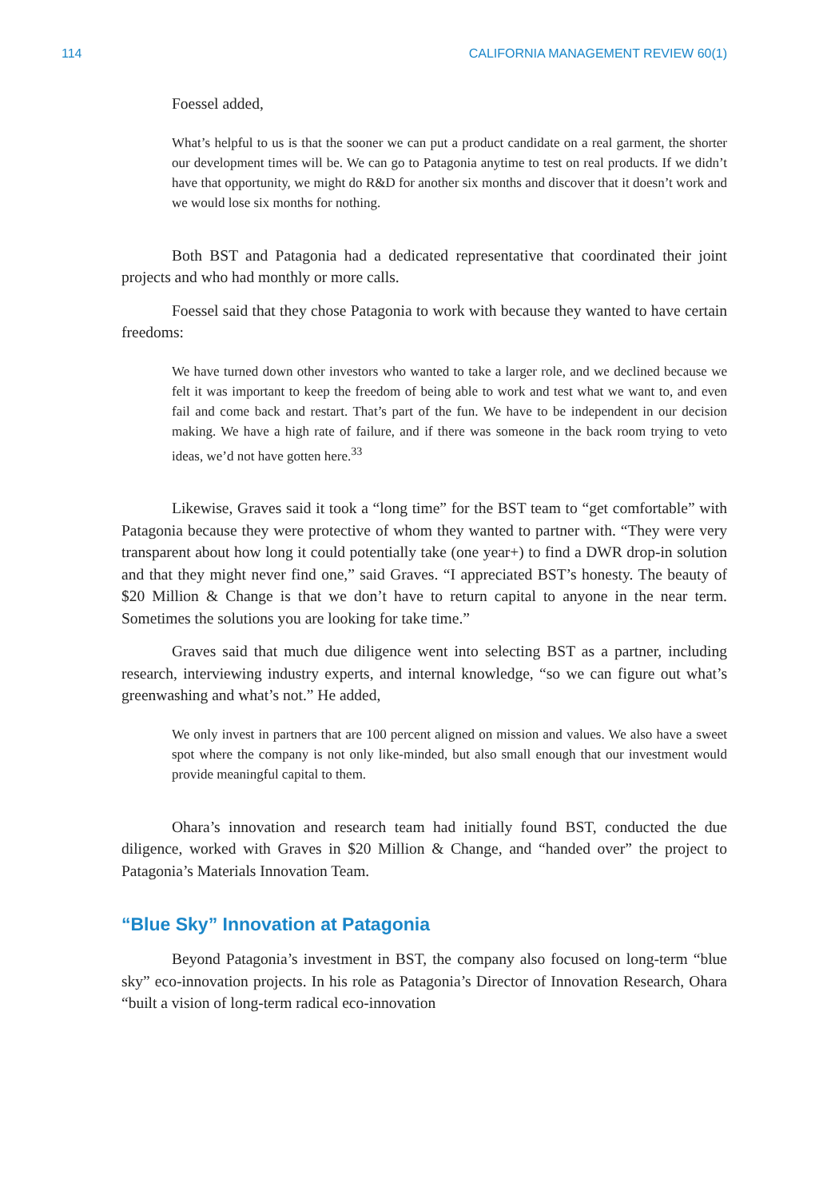114 CALIFORNIA MANAGEMENT REVIEW 60(1)
Foessel added,
What’s helpful to us is that the sooner we can put a product candidate on a real garment, the shorter our development times will be. We can go to Patagonia anytime to test on real products. If we didn’t have that opportunity, we might do R&D for another six months and discover that it doesn’t work and we would lose six months for nothing.
Both BST and Patagonia had a dedicated representative that coordinated their joint projects and who had monthly or more calls.
Foessel said that they chose Patagonia to work with because they wanted to have certain freedoms:
We have turned down other investors who wanted to take a larger role, and we declined because we felt it was important to keep the freedom of being able to work and test what we want to, and even fail and come back and restart. That’s part of the fun. We have to be independent in our decision making. We have a high rate of failure, and if there was someone in the back room trying to veto ideas, we’d not have gotten here.<sup>33</sup>
Likewise, Graves said it took a “long time” for the BST team to “get comfortable” with Patagonia because they were protective of whom they wanted to partner with. “They were very transparent about how long it could potentially take (one year+) to find a DWR drop-in solution and that they might never find one,” said Graves. “I appreciated BST’s honesty. The beauty of $20 Million & Change is that we don’t have to return capital to anyone in the near term. Sometimes the solutions you are looking for take time.”
Graves said that much due diligence went into selecting BST as a partner, including research, interviewing industry experts, and internal knowledge, “so we can figure out what’s greenwashing and what’s not.” He added,
We only invest in partners that are 100 percent aligned on mission and values. We also have a sweet spot where the company is not only like-minded, but also small enough that our investment would provide meaningful capital to them.
Ohara’s innovation and research team had initially found BST, conducted the due diligence, worked with Graves in $20 Million & Change, and “handed over” the project to Patagonia’s Materials Innovation Team.
“Blue Sky” Innovation at Patagonia
Beyond Patagonia’s investment in BST, the company also focused on long-term “blue sky” eco-innovation projects. In his role as Patagonia’s Director of Innovation Research, Ohara “built a vision of long-term radical eco-innovation